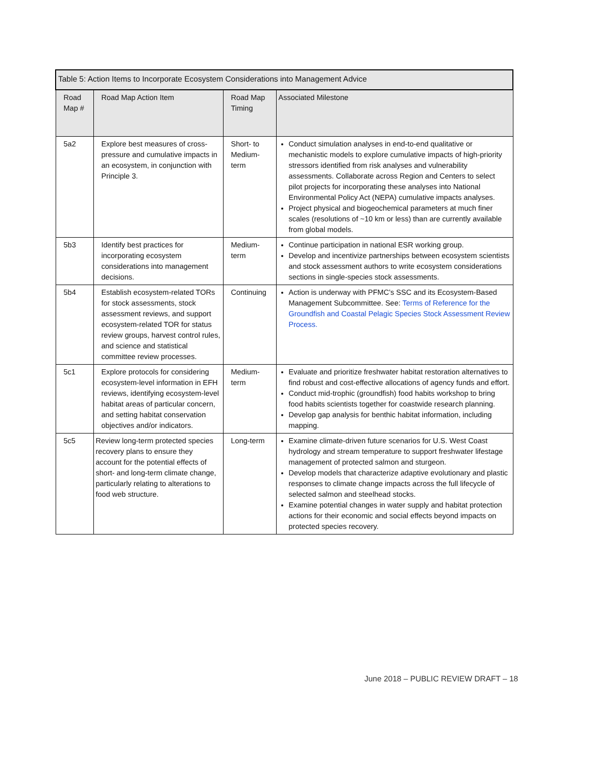| Table 5: Action Items to Incorporate Ecosystem Considerations into Management Advice | | | |
| Road Map # | Road Map Action Item | Road Map Timing | Associated Milestone |
| 5a2 | Explore best measures of cross-pressure and cumulative impacts in an ecosystem, in conjunction with Principle 3. | Short- to Medium-term | Conduct simulation analyses in end-to-end qualitative or mechanistic models to explore cumulative impacts of high-priority stressors identified from risk analyses and vulnerability assessments. Collaborate across Region and Centers to select pilot projects for incorporating these analyses into National Environmental Policy Act (NEPA) cumulative impacts analyses. Project physical and biogeochemical parameters at much finer scales (resolutions of ~10 km or less) than are currently available from global models. |
| 5b3 | Identify best practices for incorporating ecosystem considerations into management decisions. | Medium-term | Continue participation in national ESR working group. Develop and incentivize partnerships between ecosystem scientists and stock assessment authors to write ecosystem considerations sections in single-species stock assessments. |
| 5b4 | Establish ecosystem-related TORs for stock assessments, stock assessment reviews, and support ecosystem-related TOR for status review groups, harvest control rules, and science and statistical committee review processes. | Continuing | Action is underway with PFMC’s SSC and its Ecosystem-Based Management Subcommittee. See: Terms of Reference for the Groundfish and Coastal Pelagic Species Stock Assessment Review Process. |
| 5c1 | Explore protocols for considering ecosystem-level information in EFH reviews, identifying ecosystem-level habitat areas of particular concern, and setting habitat conservation objectives and/or indicators. | Medium-term | Evaluate and prioritize freshwater habitat restoration alternatives to find robust and cost-effective allocations of agency funds and effort. Conduct mid-trophic (groundfish) food habits workshop to bring food habits scientists together for coastwide research planning. Develop gap analysis for benthic habitat information, including mapping. |
| 5c5 | Review long-term protected species recovery plans to ensure they account for the potential effects of short- and long-term climate change, particularly relating to alterations to food web structure. | Long-term | Examine climate-driven future scenarios for U.S. West Coast hydrology and stream temperature to support freshwater lifestage management of protected salmon and sturgeon. Develop models that characterize adaptive evolutionary and plastic responses to climate change impacts across the full lifecycle of selected salmon and steelhead stocks. Examine potential changes in water supply and habitat protection actions for their economic and social effects beyond impacts on protected species recovery. |
June 2018 – PUBLIC REVIEW DRAFT – 18